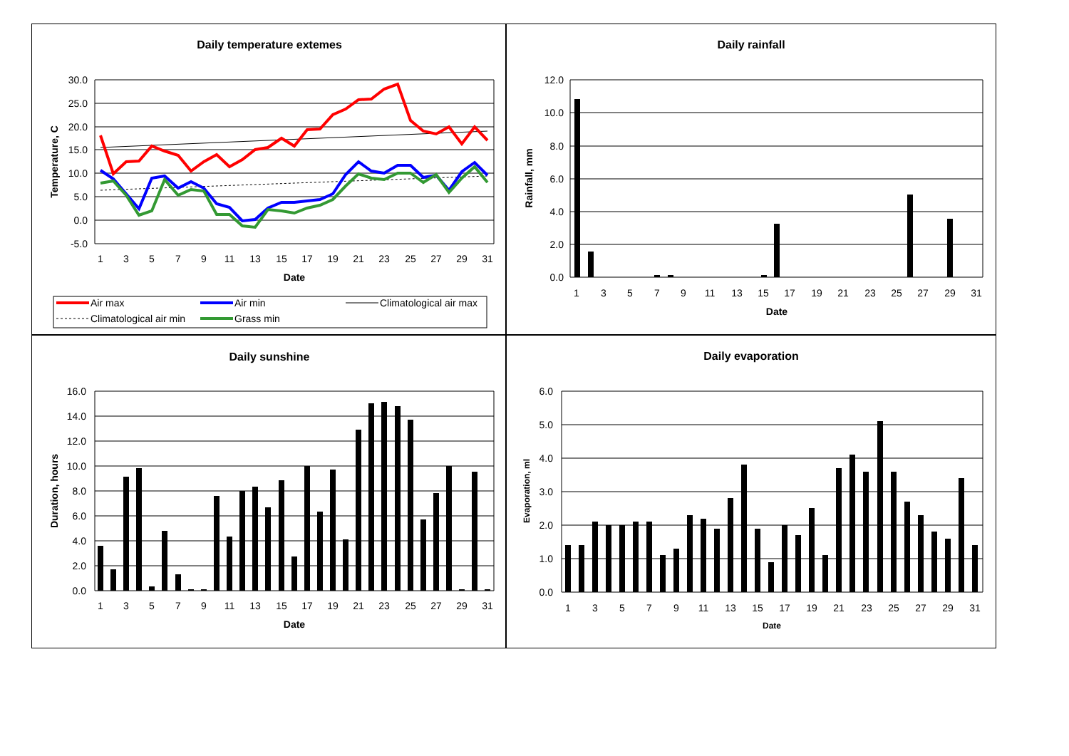Daily temperature extemes
30.0
25.0
20.0
15.0
10.0
5.0
0.0
-5.0
1
3
5
7
9
11
13
15
17
19
21
23
25
27
29
31
Date
Temperature, C
Air max
Air min
Climatological air max
Climatological air min
Grass min
Daily rainfall
12.0
10.0
8.0
6.0
4.0
2.0
0.0
1
3
5
7
9
11
13
15
17
19
21
23
25
27
29
31
Date
Rainfall, mm
Daily sunshine
16.0
14.0
12.0
10.0
8.0
6.0
4.0
2.0
0.0
1
3
5
7
9
11
13
15
17
19
21
23
25
27
29
31
Date
Duration, hours
Daily evaporation
6.0
5.0
4.0
3.0
2.0
1.0
0.0
1
3
5
7
9
11
13
15
17
19
21
23
25
27
29
31
Date
Evaporation, ml